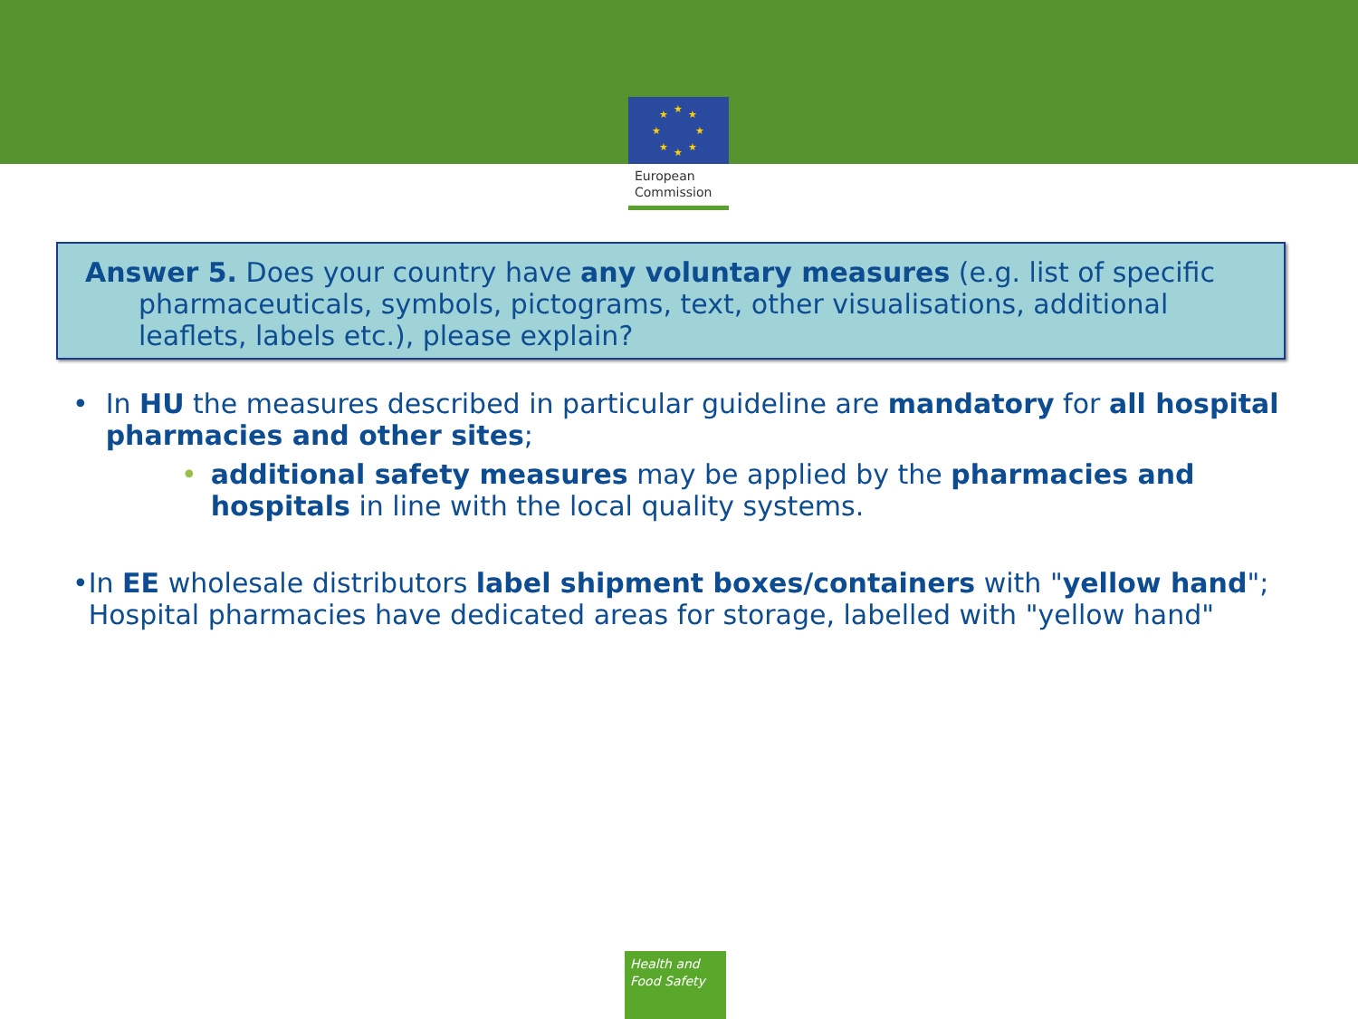★
★
★
★
★
★
★
★
European
Commission
Answer 5. Does your country have any voluntary measures (e.g. list of specific pharmaceuticals, symbols, pictograms, text, other visualisations, additional leaflets, labels etc.), please explain?
• In HU the measures described in particular guideline are mandatory for all hospital pharmacies and other sites;
• additional safety measures may be applied by the pharmacies and hospitals in line with the local quality systems.
• In EE wholesale distributors label shipment boxes/containers with "yellow hand"; Hospital pharmacies have dedicated areas for storage, labelled with "yellow hand"
Health and
Food Safety